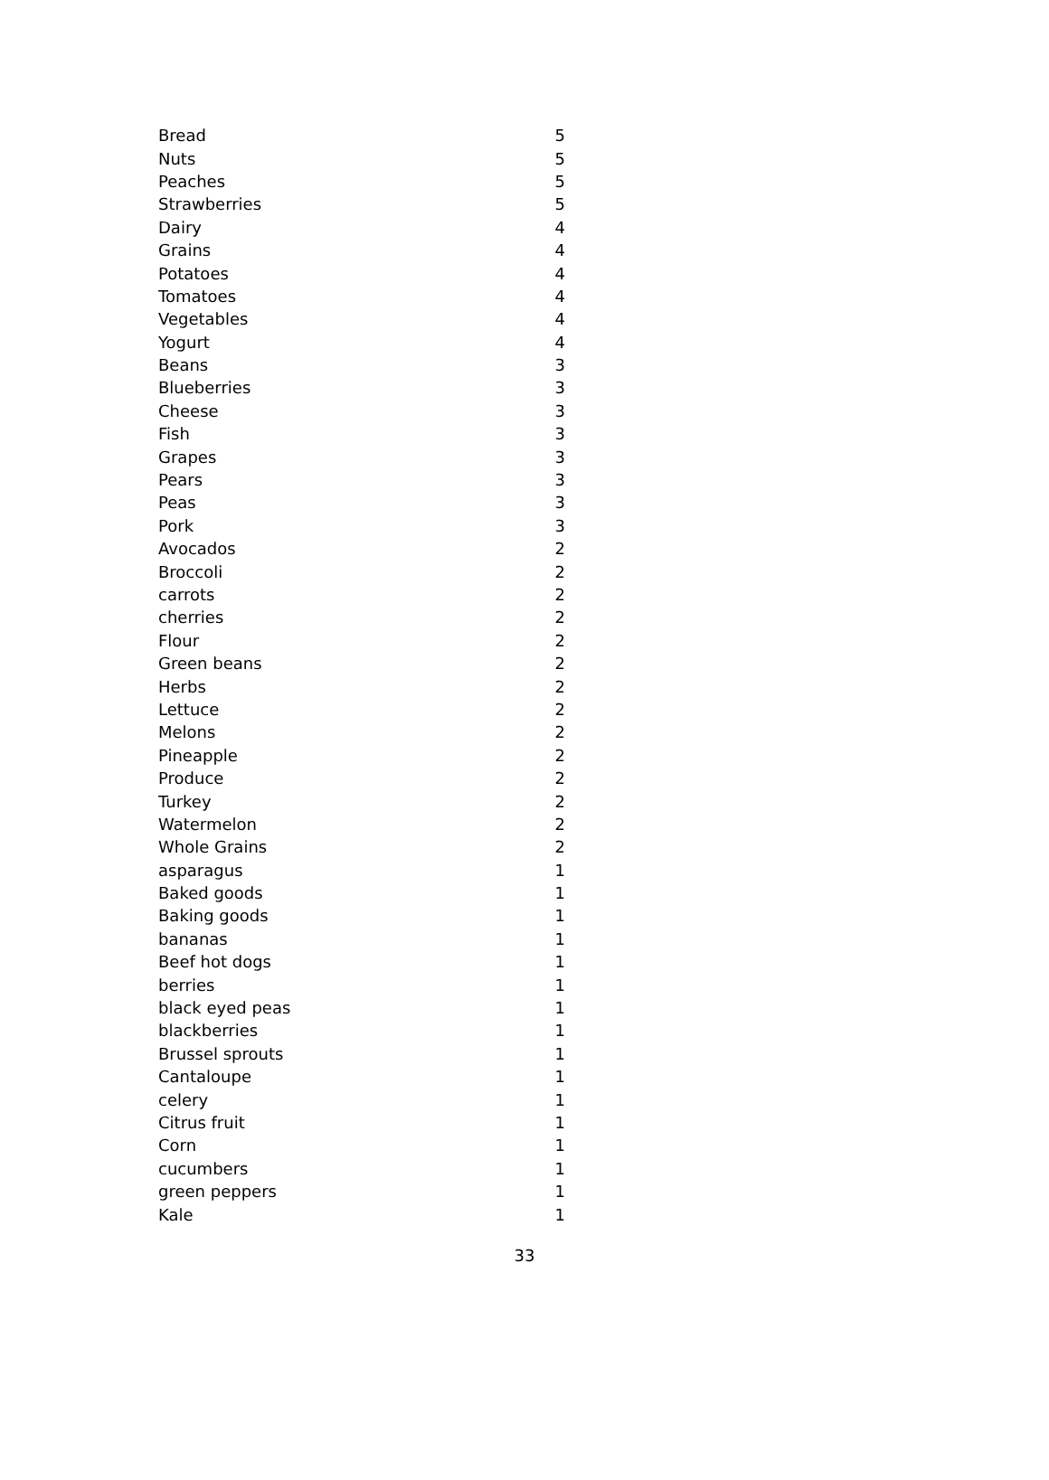| Bread | 5 |
| Nuts | 5 |
| Peaches | 5 |
| Strawberries | 5 |
| Dairy | 4 |
| Grains | 4 |
| Potatoes | 4 |
| Tomatoes | 4 |
| Vegetables | 4 |
| Yogurt | 4 |
| Beans | 3 |
| Blueberries | 3 |
| Cheese | 3 |
| Fish | 3 |
| Grapes | 3 |
| Pears | 3 |
| Peas | 3 |
| Pork | 3 |
| Avocados | 2 |
| Broccoli | 2 |
| carrots | 2 |
| cherries | 2 |
| Flour | 2 |
| Green beans | 2 |
| Herbs | 2 |
| Lettuce | 2 |
| Melons | 2 |
| Pineapple | 2 |
| Produce | 2 |
| Turkey | 2 |
| Watermelon | 2 |
| Whole Grains | 2 |
| asparagus | 1 |
| Baked goods | 1 |
| Baking goods | 1 |
| bananas | 1 |
| Beef hot dogs | 1 |
| berries | 1 |
| black eyed peas | 1 |
| blackberries | 1 |
| Brussel sprouts | 1 |
| Cantaloupe | 1 |
| celery | 1 |
| Citrus fruit | 1 |
| Corn | 1 |
| cucumbers | 1 |
| green peppers | 1 |
| Kale | 1 |
33